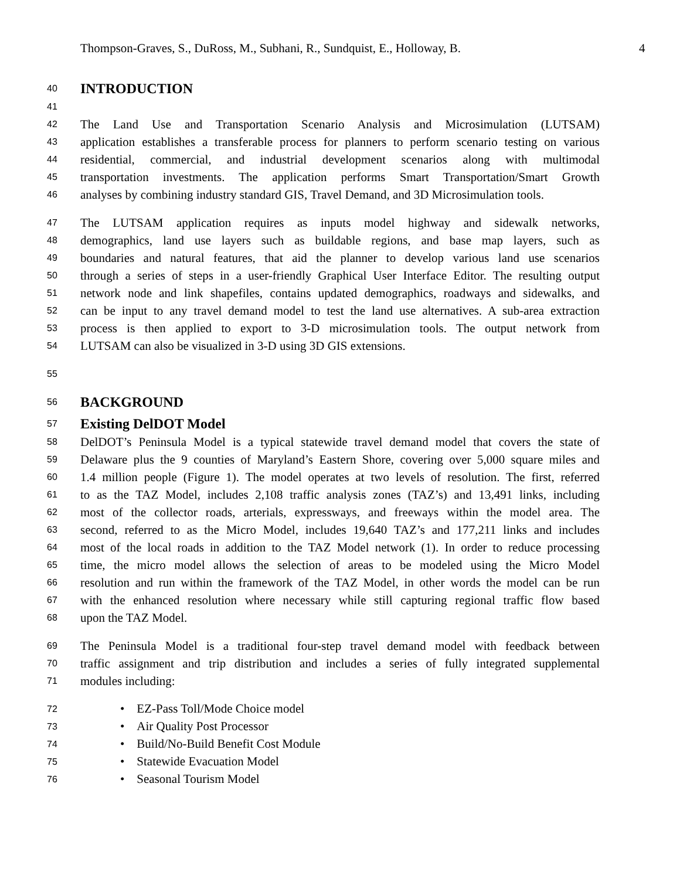Thompson-Graves, S., DuRoss, M., Subhani, R., Sundquist, E., Holloway, B. 4
40 INTRODUCTION
41
42 The Land Use and Transportation Scenario Analysis and Microsimulation (LUTSAM)
43 application establishes a transferable process for planners to perform scenario testing on various
44 residential, commercial, and industrial development scenarios along with multimodal
45 transportation investments. The application performs Smart Transportation/Smart Growth
46 analyses by combining industry standard GIS, Travel Demand, and 3D Microsimulation tools.
47 The LUTSAM application requires as inputs model highway and sidewalk networks,
48 demographics, land use layers such as buildable regions, and base map layers, such as
49 boundaries and natural features, that aid the planner to develop various land use scenarios
50 through a series of steps in a user-friendly Graphical User Interface Editor. The resulting output
51 network node and link shapefiles, contains updated demographics, roadways and sidewalks, and
52 can be input to any travel demand model to test the land use alternatives. A sub-area extraction
53 process is then applied to export to 3-D microsimulation tools. The output network from
54 LUTSAM can also be visualized in 3-D using 3D GIS extensions.
55
56 BACKGROUND
57 Existing DelDOT Model
58 DelDOT’s Peninsula Model is a typical statewide travel demand model that covers the state of
59 Delaware plus the 9 counties of Maryland’s Eastern Shore, covering over 5,000 square miles and
60 1.4 million people (Figure 1). The model operates at two levels of resolution. The first, referred
61 to as the TAZ Model, includes 2,108 traffic analysis zones (TAZ’s) and 13,491 links, including
62 most of the collector roads, arterials, expressways, and freeways within the model area. The
63 second, referred to as the Micro Model, includes 19,640 TAZ’s and 177,211 links and includes
64 most of the local roads in addition to the TAZ Model network (1). In order to reduce processing
65 time, the micro model allows the selection of areas to be modeled using the Micro Model
66 resolution and run within the framework of the TAZ Model, in other words the model can be run
67 with the enhanced resolution where necessary while still capturing regional traffic flow based
68 upon the TAZ Model.
69 The Peninsula Model is a traditional four-step travel demand model with feedback between
70 traffic assignment and trip distribution and includes a series of fully integrated supplemental
71 modules including:
72 • EZ-Pass Toll/Mode Choice model
73 • Air Quality Post Processor
74 • Build/No-Build Benefit Cost Module
75 • Statewide Evacuation Model
76 • Seasonal Tourism Model